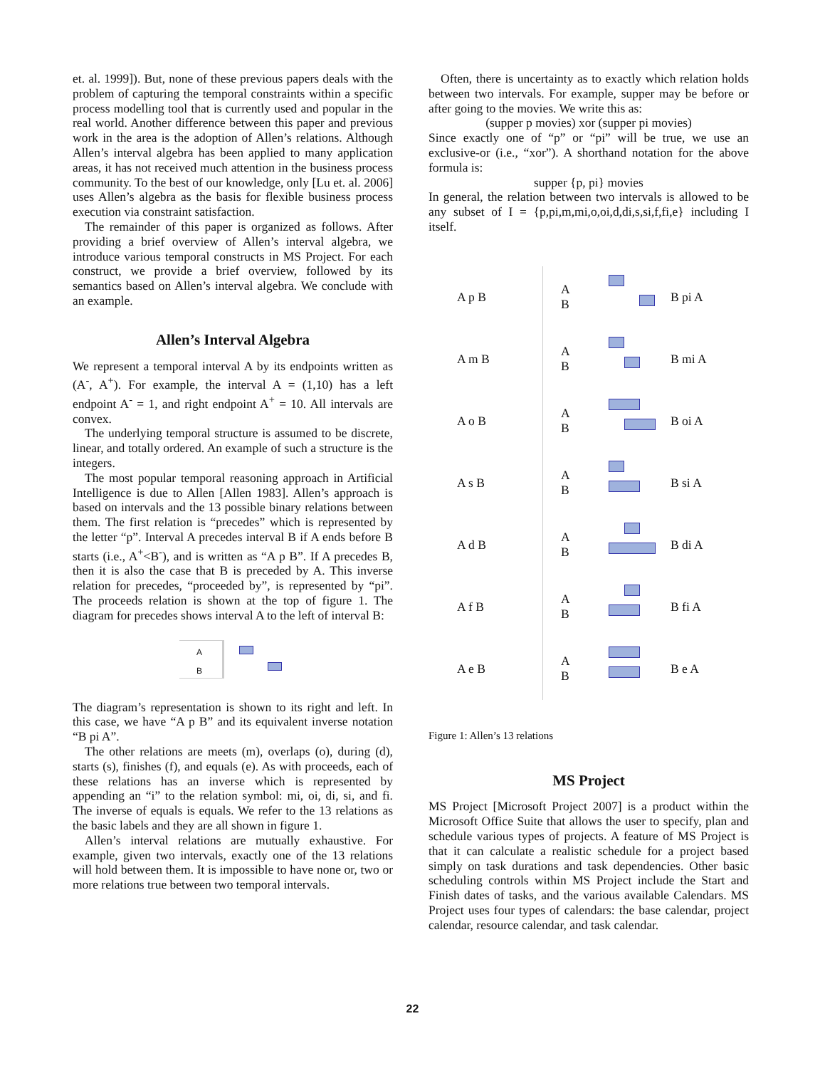et. al. 1999]). But, none of these previous papers deals with the problem of capturing the temporal constraints within a specific process modelling tool that is currently used and popular in the real world. Another difference between this paper and previous work in the area is the adoption of Allen’s relations. Although Allen’s interval algebra has been applied to many application areas, it has not received much attention in the business process community. To the best of our knowledge, only [Lu et. al. 2006] uses Allen’s algebra as the basis for flexible business process execution via constraint satisfaction.
The remainder of this paper is organized as follows. After providing a brief overview of Allen’s interval algebra, we introduce various temporal constructs in MS Project. For each construct, we provide a brief overview, followed by its semantics based on Allen’s interval algebra. We conclude with an example.
Allen’s Interval Algebra
We represent a temporal interval A by its endpoints written as (A<sup>-</sup>, A<sup>+</sup>). For example, the interval A = (1,10) has a left endpoint A<sup>-</sup> = 1, and right endpoint A<sup>+</sup> = 10. All intervals are convex.
The underlying temporal structure is assumed to be discrete, linear, and totally ordered. An example of such a structure is the integers.
The most popular temporal reasoning approach in Artificial Intelligence is due to Allen [Allen 1983]. Allen’s approach is based on intervals and the 13 possible binary relations between them. The first relation is “precedes” which is represented by the letter “p”. Interval A precedes interval B if A ends before B starts (i.e., A<sup>+</sup><B<sup>-</sup>), and is written as “A p B”. If A precedes B, then it is also the case that B is preceded by A. This inverse relation for precedes, “proceeded by”, is represented by “pi”. The proceeds relation is shown at the top of figure 1. The diagram for precedes shows interval A to the left of interval B:
A
B
The diagram’s representation is shown to its right and left. In this case, we have “A p B” and its equivalent inverse notation “B pi A”.
The other relations are meets (m), overlaps (o), during (d), starts (s), finishes (f), and equals (e). As with proceeds, each of these relations has an inverse which is represented by appending an “i” to the relation symbol: mi, oi, di, si, and fi. The inverse of equals is equals. We refer to the 13 relations as the basic labels and they are all shown in figure 1.
Allen’s interval relations are mutually exhaustive. For example, given two intervals, exactly one of the 13 relations will hold between them. It is impossible to have none or, two or more relations true between two temporal intervals.
Often, there is uncertainty as to exactly which relation holds between two intervals. For example, supper may be before or after going to the movies. We write this as:
(supper p movies) xor (supper pi movies)
Since exactly one of “p” or “pi” will be true, we use an exclusive-or (i.e., “xor”). A shorthand notation for the above formula is:
supper {p, pi} movies
In general, the relation between two intervals is allowed to be any subset of I = {p,pi,m,mi,o,oi,d,di,s,si,f,fi,e} including I itself.
A p B
A
B
B pi A
A m B
A
B
B mi A
A o B
A
B
B oi A
A s B
A
B
B si A
A d B
A
B
B di A
A f B
A
B
B fi A
A e B
A
B
B e A
Figure 1: Allen’s 13 relations
MS Project
MS Project [Microsoft Project 2007] is a product within the Microsoft Office Suite that allows the user to specify, plan and schedule various types of projects. A feature of MS Project is that it can calculate a realistic schedule for a project based simply on task durations and task dependencies. Other basic scheduling controls within MS Project include the Start and Finish dates of tasks, and the various available Calendars. MS Project uses four types of calendars: the base calendar, project calendar, resource calendar, and task calendar.
22